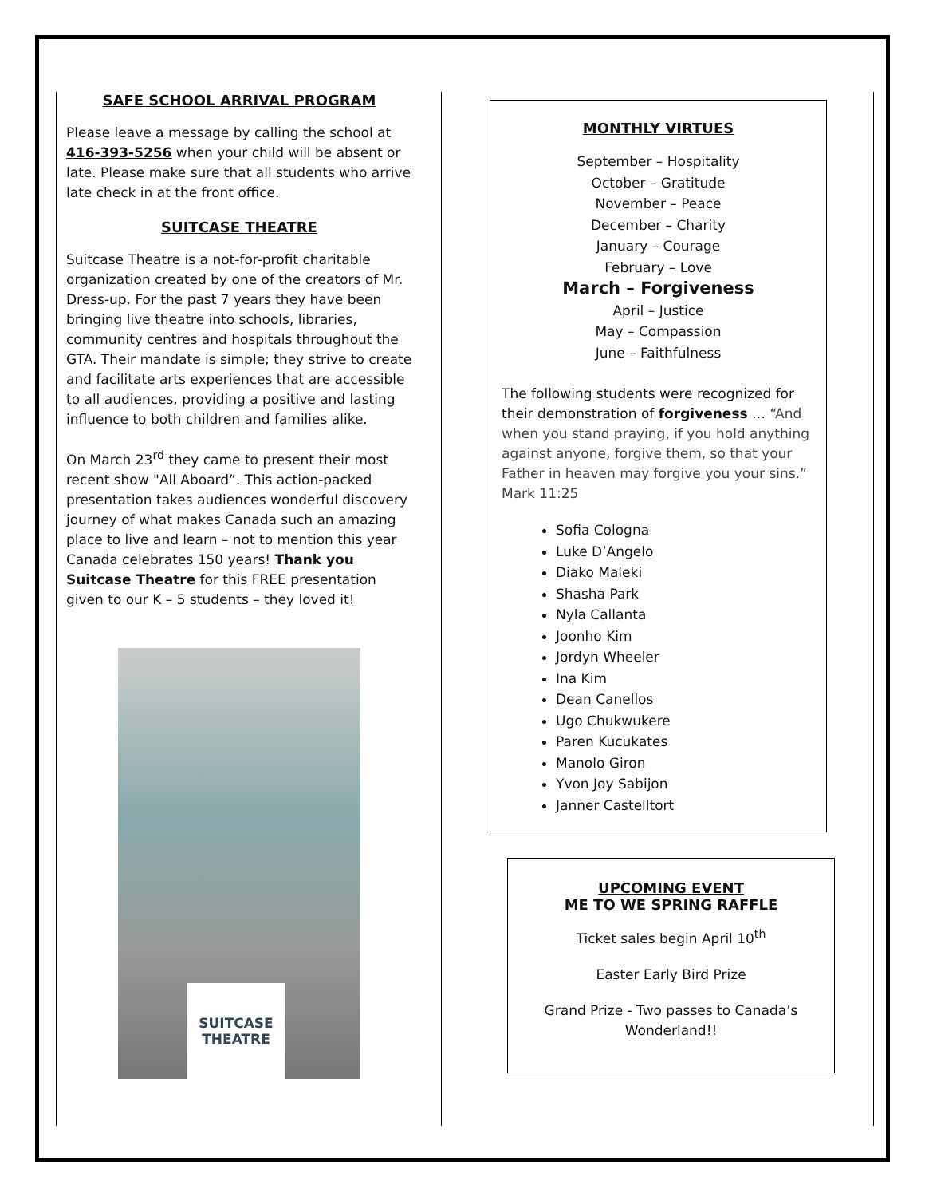SAFE SCHOOL ARRIVAL PROGRAM
Please leave a message by calling the school at 416-393-5256 when your child will be absent or late. Please make sure that all students who arrive late check in at the front office.
SUITCASE THEATRE
Suitcase Theatre is a not-for-profit charitable organization created by one of the creators of Mr. Dress-up. For the past 7 years they have been bringing live theatre into schools, libraries, community centres and hospitals throughout the GTA. Their mandate is simple; they strive to create and facilitate arts experiences that are accessible to all audiences, providing a positive and lasting influence to both children and families alike.
On March 23<sup>rd</sup> they came to present their most recent show "All Aboard”. This action-packed presentation takes audiences wonderful discovery journey of what makes Canada such an amazing place to live and learn – not to mention this year Canada celebrates 150 years! Thank you Suitcase Theatre for this FREE presentation given to our K – 5 students – they loved it!
SUITCASE THEATRE
MONTHLY VIRTUES
September – Hospitality
October – Gratitude
November – Peace
December – Charity
January – Courage
February – Love
March – Forgiveness
April – Justice
May – Compassion
June – Faithfulness
The following students were recognized for their demonstration of forgiveness … “And when you stand praying, if you hold anything against anyone, forgive them, so that your Father in heaven may forgive you your sins.” Mark 11:25
Sofia Cologna
Luke D’Angelo
Diako Maleki
Shasha Park
Nyla Callanta
Joonho Kim
Jordyn Wheeler
Ina Kim
Dean Canellos
Ugo Chukwukere
Paren Kucukates
Manolo Giron
Yvon Joy Sabijon
Janner Castelltort
UPCOMING EVENT
ME TO WE SPRING RAFFLE
Ticket sales begin April 10<sup>th</sup>
Easter Early Bird Prize
Grand Prize - Two passes to Canada’s Wonderland!!